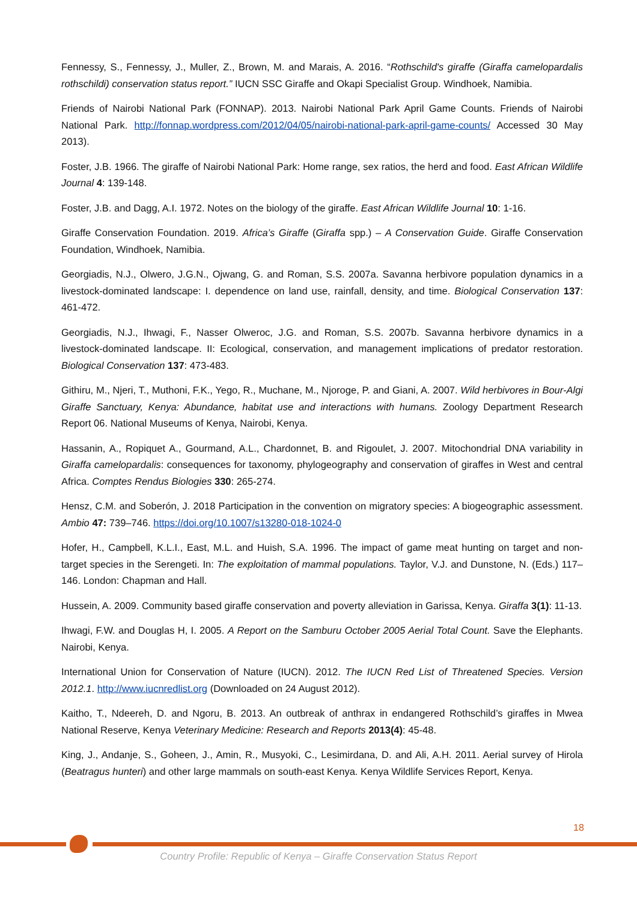Fennessy, S., Fennessy, J., Muller, Z., Brown, M. and Marais, A. 2016. “Rothschild's giraffe (Giraffa camelopardalis rothschildi) conservation status report.” IUCN SSC Giraffe and Okapi Specialist Group. Windhoek, Namibia.
Friends of Nairobi National Park (FONNAP). 2013. Nairobi National Park April Game Counts. Friends of Nairobi National Park. http://fonnap.wordpress.com/2012/04/05/nairobi-national-park-april-game-counts/ Accessed 30 May 2013).
Foster, J.B. 1966. The giraffe of Nairobi National Park: Home range, sex ratios, the herd and food. East African Wildlife Journal 4: 139-148.
Foster, J.B. and Dagg, A.I. 1972. Notes on the biology of the giraffe. East African Wildlife Journal 10: 1-16.
Giraffe Conservation Foundation. 2019. Africa’s Giraffe (Giraffa spp.) – A Conservation Guide. Giraffe Conservation Foundation, Windhoek, Namibia.
Georgiadis, N.J., Olwero, J.G.N., Ojwang, G. and Roman, S.S. 2007a. Savanna herbivore population dynamics in a livestock-dominated landscape: I. dependence on land use, rainfall, density, and time. Biological Conservation 137: 461-472.
Georgiadis, N.J., Ihwagi, F., Nasser Olweroc, J.G. and Roman, S.S. 2007b. Savanna herbivore dynamics in a livestock-dominated landscape. II: Ecological, conservation, and management implications of predator restoration. Biological Conservation 137: 473-483.
Githiru, M., Njeri, T., Muthoni, F.K., Yego, R., Muchane, M., Njoroge, P. and Giani, A. 2007. Wild herbivores in Bour-Algi Giraffe Sanctuary, Kenya: Abundance, habitat use and interactions with humans. Zoology Department Research Report 06. National Museums of Kenya, Nairobi, Kenya.
Hassanin, A., Ropiquet A., Gourmand, A.L., Chardonnet, B. and Rigoulet, J. 2007. Mitochondrial DNA variability in Giraffa camelopardalis: consequences for taxonomy, phylogeography and conservation of giraffes in West and central Africa. Comptes Rendus Biologies 330: 265-274.
Hensz, C.M. and Soberón, J. 2018 Participation in the convention on migratory species: A biogeographic assessment. Ambio 47: 739–746. https://doi.org/10.1007/s13280-018-1024-0
Hofer, H., Campbell, K.L.I., East, M.L. and Huish, S.A. 1996. The impact of game meat hunting on target and non-target species in the Serengeti. In: The exploitation of mammal populations. Taylor, V.J. and Dunstone, N. (Eds.) 117–146. London: Chapman and Hall.
Hussein, A. 2009. Community based giraffe conservation and poverty alleviation in Garissa, Kenya. Giraffa 3(1): 11-13.
Ihwagi, F.W. and Douglas H, I. 2005. A Report on the Samburu October 2005 Aerial Total Count. Save the Elephants. Nairobi, Kenya.
International Union for Conservation of Nature (IUCN). 2012. The IUCN Red List of Threatened Species. Version 2012.1. http://www.iucnredlist.org (Downloaded on 24 August 2012).
Kaitho, T., Ndeereh, D. and Ngoru, B. 2013. An outbreak of anthrax in endangered Rothschild’s giraffes in Mwea National Reserve, Kenya Veterinary Medicine: Research and Reports 2013(4): 45-48.
King, J., Andanje, S., Goheen, J., Amin, R., Musyoki, C., Lesimirdana, D. and Ali, A.H. 2011. Aerial survey of Hirola (Beatragus hunteri) and other large mammals on south-east Kenya. Kenya Wildlife Services Report, Kenya.
18
Country Profile: Republic of Kenya – Giraffe Conservation Status Report